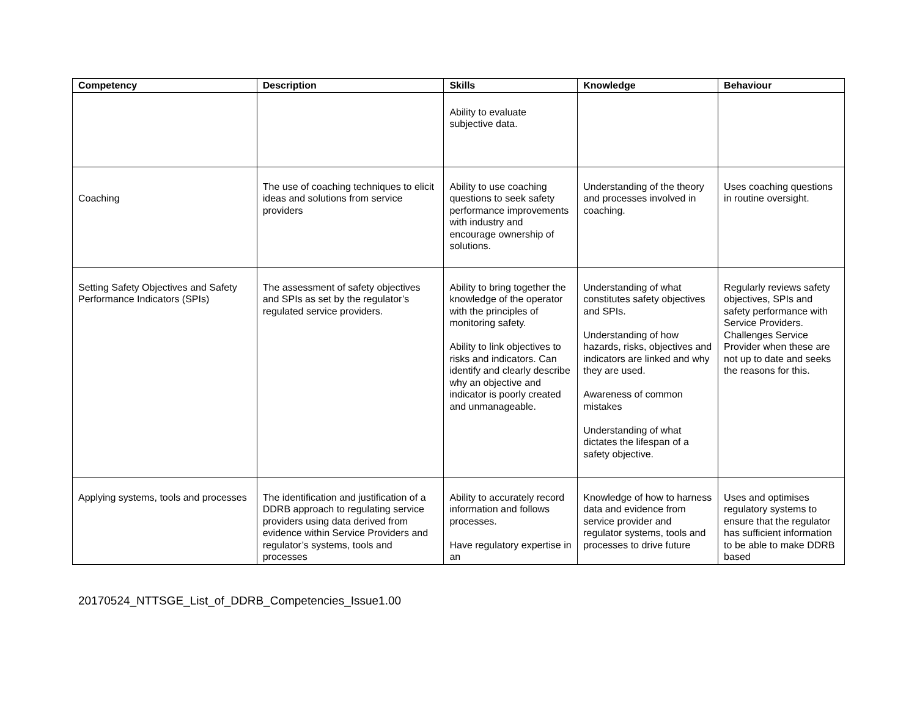| Competency | Description | Skills | Knowledge | Behaviour |
| --- | --- | --- | --- | --- |
| | | Ability to evaluate subjective data. | | |
| Coaching | The use of coaching techniques to elicit ideas and solutions from service providers | Ability to use coaching questions to seek safety performance improvements with industry and encourage ownership of solutions. | Understanding of the theory and processes involved in coaching. | Uses coaching questions in routine oversight. |
| Setting Safety Objectives and Safety Performance Indicators (SPIs) | The assessment of safety objectives and SPIs as set by the regulator’s regulated service providers. | Ability to bring together the knowledge of the operator with the principles of monitoring safety. Ability to link objectives to risks and indicators. Can identify and clearly describe why an objective and indicator is poorly created and unmanageable. | Understanding of what constitutes safety objectives and SPIs. Understanding of how hazards, risks, objectives and indicators are linked and why they are used. Awareness of common mistakes Understanding of what dictates the lifespan of a safety objective. | Regularly reviews safety objectives, SPIs and safety performance with Service Providers. Challenges Service Provider when these are not up to date and seeks the reasons for this. |
| Applying systems, tools and processes | The identification and justification of a DDRB approach to regulating service providers using data derived from evidence within Service Providers and regulator’s systems, tools and processes | Ability to accurately record information and follows processes. Have regulatory expertise in an | Knowledge of how to harness data and evidence from service provider and regulator systems, tools and processes to drive future | Uses and optimises regulatory systems to ensure that the regulator has sufficient information to be able to make DDRB based |
20170524_NTTSGE_List_of_DDRB_Competencies_Issue1.00